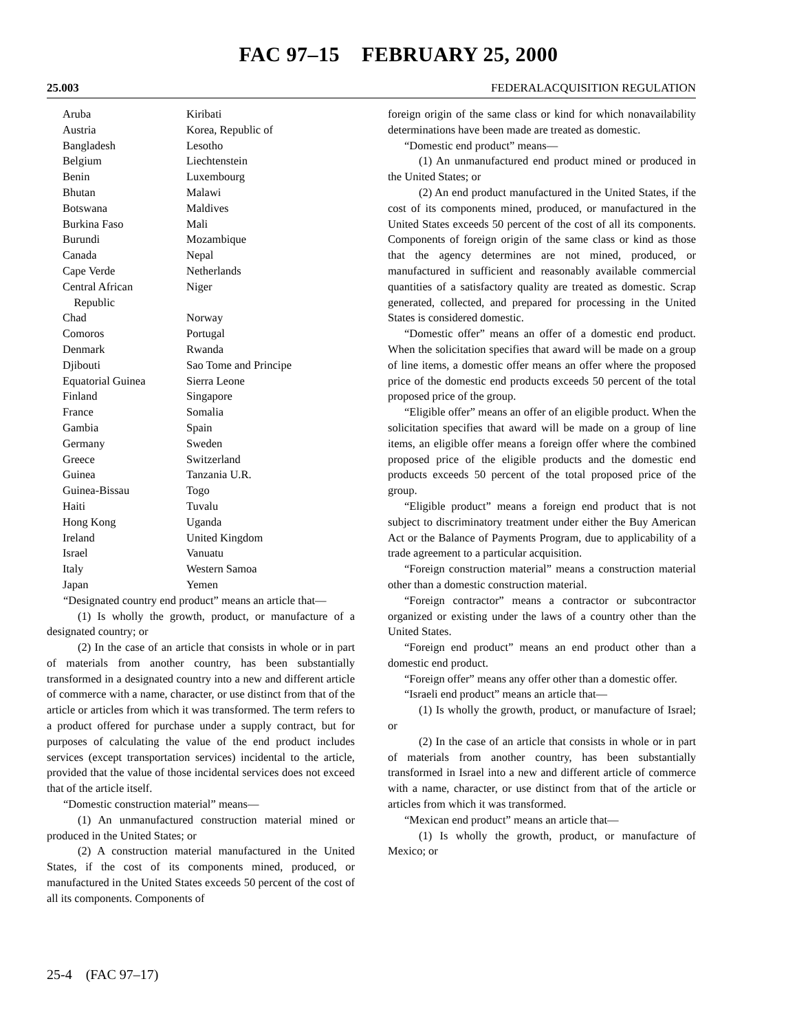FAC 97–15 FEBRUARY 25, 2000
25.003 FEDERALACQUISITION REGULATION
| Aruba | Kiribati |
| Austria | Korea, Republic of |
| Bangladesh | Lesotho |
| Belgium | Liechtenstein |
| Benin | Luxembourg |
| Bhutan | Malawi |
| Botswana | Maldives |
| Burkina Faso | Mali |
| Burundi | Mozambique |
| Canada | Nepal |
| Cape Verde | Netherlands |
| Central African Republic | Niger |
| Chad | Norway |
| Comoros | Portugal |
| Denmark | Rwanda |
| Djibouti | Sao Tome and Principe |
| Equatorial Guinea | Sierra Leone |
| Finland | Singapore |
| France | Somalia |
| Gambia | Spain |
| Germany | Sweden |
| Greece | Switzerland |
| Guinea | Tanzania U.R. |
| Guinea-Bissau | Togo |
| Haiti | Tuvalu |
| Hong Kong | Uganda |
| Ireland | United Kingdom |
| Israel | Vanuatu |
| Italy | Western Samoa |
| Japan | Yemen |
“Designated country end product” means an article that—
(1) Is wholly the growth, product, or manufacture of a designated country; or
(2) In the case of an article that consists in whole or in part of materials from another country, has been substantially transformed in a designated country into a new and different article of commerce with a name, character, or use distinct from that of the article or articles from which it was transformed. The term refers to a product offered for purchase under a supply contract, but for purposes of calculating the value of the end product includes services (except transportation services) incidental to the article, provided that the value of those incidental services does not exceed that of the article itself.
“Domestic construction material” means—
(1) An unmanufactured construction material mined or produced in the United States; or
(2) A construction material manufactured in the United States, if the cost of its components mined, produced, or manufactured in the United States exceeds 50 percent of the cost of all its components. Components of
foreign origin of the same class or kind for which nonavailability determinations have been made are treated as domestic.
“Domestic end product” means—
(1) An unmanufactured end product mined or produced in the United States; or
(2) An end product manufactured in the United States, if the cost of its components mined, produced, or manufactured in the United States exceeds 50 percent of the cost of all its components. Components of foreign origin of the same class or kind as those that the agency determines are not mined, produced, or manufactured in sufficient and reasonably available commercial quantities of a satisfactory quality are treated as domestic. Scrap generated, collected, and prepared for processing in the United States is considered domestic.
“Domestic offer” means an offer of a domestic end product. When the solicitation specifies that award will be made on a group of line items, a domestic offer means an offer where the proposed price of the domestic end products exceeds 50 percent of the total proposed price of the group.
“Eligible offer” means an offer of an eligible product. When the solicitation specifies that award will be made on a group of line items, an eligible offer means a foreign offer where the combined proposed price of the eligible products and the domestic end products exceeds 50 percent of the total proposed price of the group.
“Eligible product” means a foreign end product that is not subject to discriminatory treatment under either the Buy American Act or the Balance of Payments Program, due to applicability of a trade agreement to a particular acquisition.
“Foreign construction material” means a construction material other than a domestic construction material.
“Foreign contractor” means a contractor or subcontractor organized or existing under the laws of a country other than the United States.
“Foreign end product” means an end product other than a domestic end product.
“Foreign offer” means any offer other than a domestic offer.
“Israeli end product” means an article that—
(1) Is wholly the growth, product, or manufacture of Israel; or
(2) In the case of an article that consists in whole or in part of materials from another country, has been substantially transformed in Israel into a new and different article of commerce with a name, character, or use distinct from that of the article or articles from which it was transformed.
“Mexican end product” means an article that—
(1) Is wholly the growth, product, or manufacture of Mexico; or
25-4 (FAC 97–17)